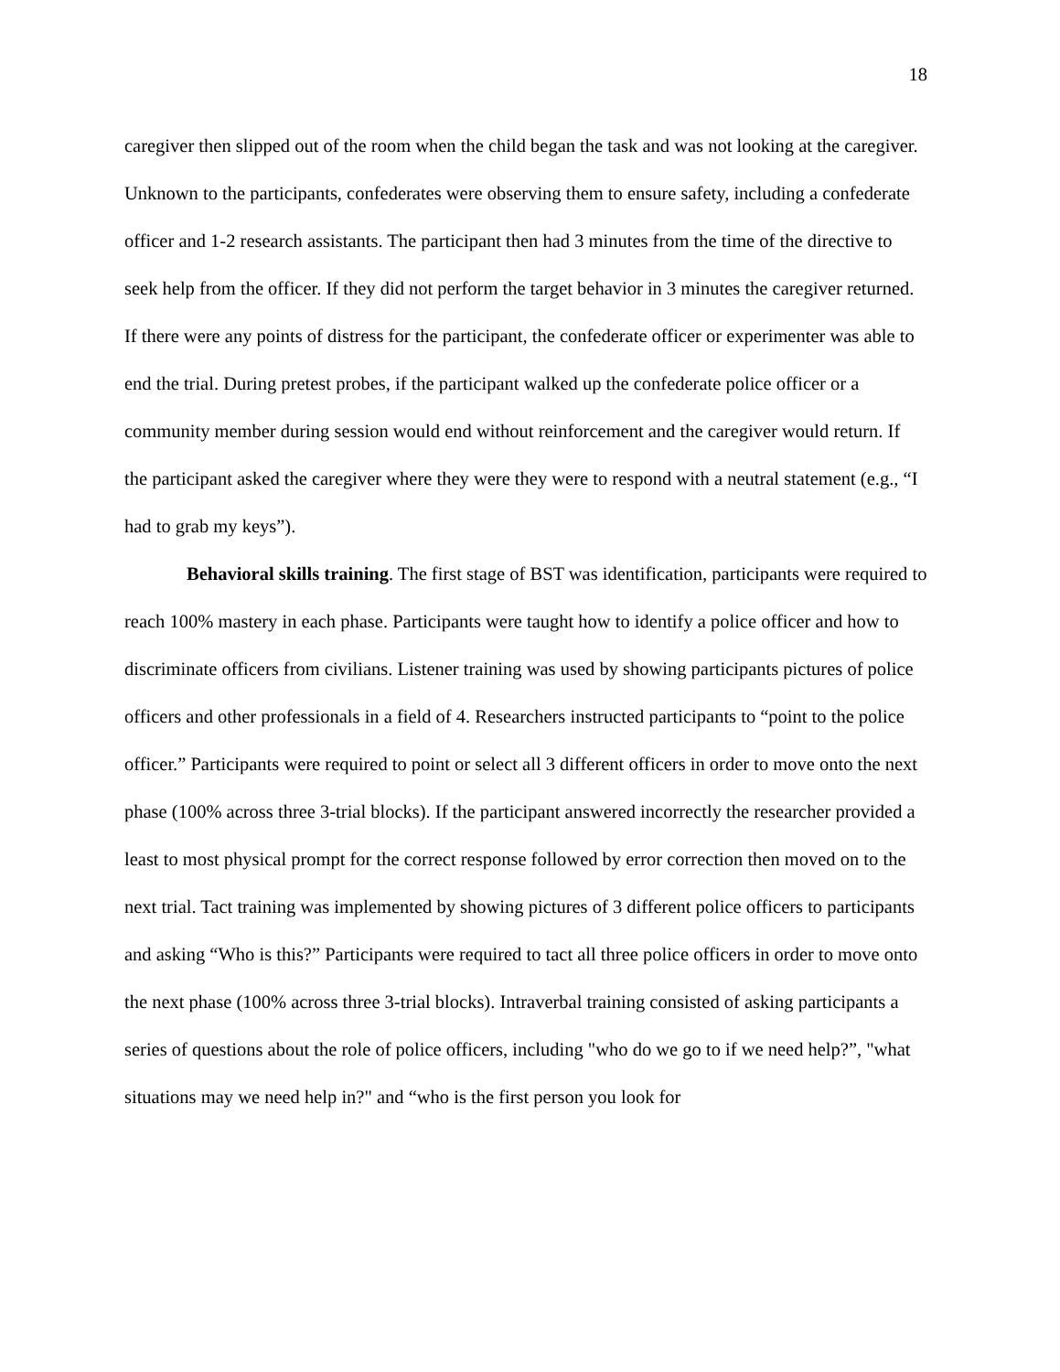18
caregiver then slipped out of the room when the child began the task and was not looking at the caregiver. Unknown to the participants, confederates were observing them to ensure safety, including a confederate officer and 1-2 research assistants. The participant then had 3 minutes from the time of the directive to seek help from the officer. If they did not perform the target behavior in 3 minutes the caregiver returned. If there were any points of distress for the participant, the confederate officer or experimenter was able to end the trial. During pretest probes, if the participant walked up the confederate police officer or a community member during session would end without reinforcement and the caregiver would return. If the participant asked the caregiver where they were they were to respond with a neutral statement (e.g., “I had to grab my keys”).
Behavioral skills training. The first stage of BST was identification, participants were required to reach 100% mastery in each phase. Participants were taught how to identify a police officer and how to discriminate officers from civilians. Listener training was used by showing participants pictures of police officers and other professionals in a field of 4. Researchers instructed participants to “point to the police officer.” Participants were required to point or select all 3 different officers in order to move onto the next phase (100% across three 3-trial blocks). If the participant answered incorrectly the researcher provided a least to most physical prompt for the correct response followed by error correction then moved on to the next trial. Tact training was implemented by showing pictures of 3 different police officers to participants and asking “Who is this?” Participants were required to tact all three police officers in order to move onto the next phase (100% across three 3-trial blocks). Intraverbal training consisted of asking participants a series of questions about the role of police officers, including "who do we go to if we need help?”, "what situations may we need help in?" and “who is the first person you look for